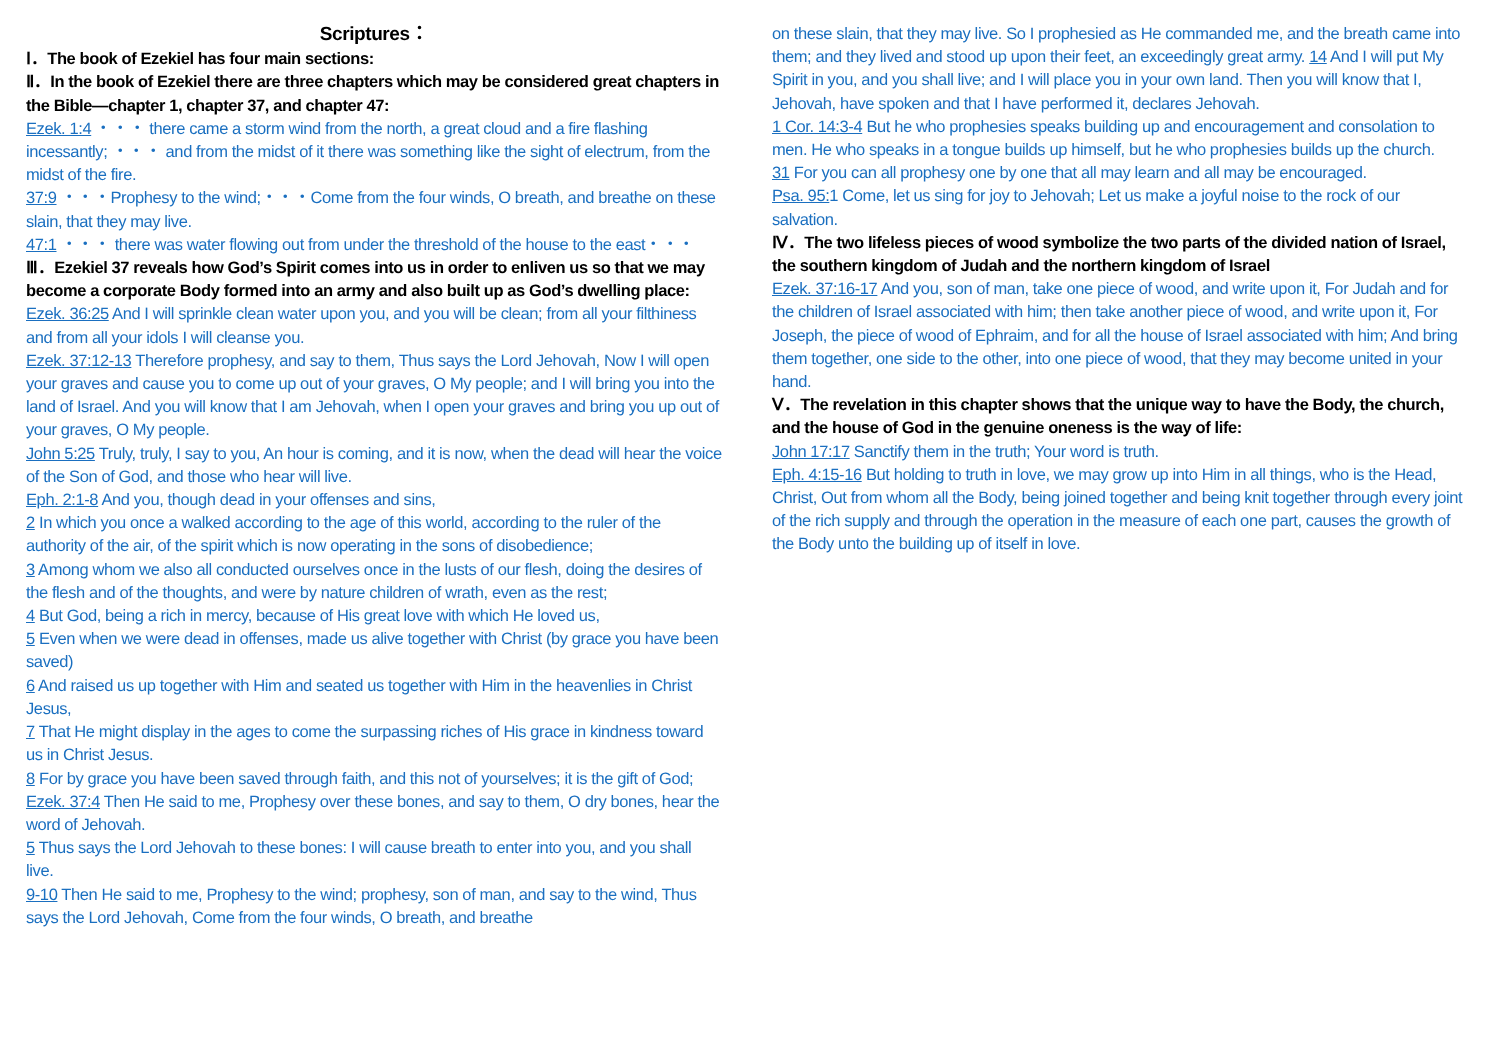Scriptures：
Ⅰ．The book of Ezekiel has four main sections:
Ⅱ．In the book of Ezekiel there are three chapters which may be considered great chapters in the Bible—chapter 1, chapter 37, and chapter 47:
Ezek. 1:4 ・・・ there came a storm wind from the north, a great cloud and a fire flashing incessantly; ・・・ and from the midst of it there was something like the sight of electrum, from the midst of the fire.
37:9 ・・・Prophesy to the wind;・・・Come from the four winds, O breath, and breathe on these slain, that they may live.
47:1 ・・・ there was water flowing out from under the threshold of the house to the east・・・
Ⅲ．Ezekiel 37 reveals how God’s Spirit comes into us in order to enliven us so that we may become a corporate Body formed into an army and also built up as God’s dwelling place:
Ezek. 36:25 And I will sprinkle clean water upon you, and you will be clean; from all your filthiness and from all your idols I will cleanse you.
Ezek. 37:12-13 Therefore prophesy, and say to them, Thus says the Lord Jehovah, Now I will open your graves and cause you to come up out of your graves, O My people; and I will bring you into the land of Israel. And you will know that I am Jehovah, when I open your graves and bring you up out of your graves, O My people.
John 5:25 Truly, truly, I say to you, An hour is coming, and it is now, when the dead will hear the voice of the Son of God, and those who hear will live.
Eph. 2:1-8 And you, though dead in your offenses and sins,
2 In which you once a walked according to the age of this world, according to the ruler of the authority of the air, of the spirit which is now operating in the sons of disobedience;
3 Among whom we also all conducted ourselves once in the lusts of our flesh, doing the desires of the flesh and of the thoughts, and were by nature children of wrath, even as the rest;
4 But God, being a rich in mercy, because of His great love with which He loved us,
5 Even when we were dead in offenses, made us alive together with Christ (by grace you have been saved)
6 And raised us up together with Him and seated us together with Him in the heavenlies in Christ Jesus,
7 That He might display in the ages to come the surpassing riches of His grace in kindness toward us in Christ Jesus.
8 For by grace you have been saved through faith, and this not of yourselves; it is the gift of God;
Ezek. 37:4 Then He said to me, Prophesy over these bones, and say to them, O dry bones, hear the word of Jehovah.
5 Thus says the Lord Jehovah to these bones: I will cause breath to enter into you, and you shall live.
9-10 Then He said to me, Prophesy to the wind; prophesy, son of man, and say to the wind, Thus says the Lord Jehovah, Come from the four winds, O breath, and breathe
on these slain, that they may live. So I prophesied as He commanded me, and the breath came into them; and they lived and stood up upon their feet, an exceedingly great army. 14 And I will put My Spirit in you, and you shall live; and I will place you in your own land. Then you will know that I, Jehovah, have spoken and that I have performed it, declares Jehovah.
1 Cor. 14:3-4 But he who prophesies speaks building up and encouragement and consolation to men. He who speaks in a tongue builds up himself, but he who prophesies builds up the church.
31 For you can all prophesy one by one that all may learn and all may be encouraged.
Psa. 95: 1 Come, let us sing for joy to Jehovah; Let us make a joyful noise to the rock of our salvation.
Ⅳ．The two lifeless pieces of wood symbolize the two parts of the divided nation of Israel, the southern kingdom of Judah and the northern kingdom of Israel
Ezek. 37:16-17 And you, son of man, take one piece of wood, and write upon it, For Judah and for the children of Israel associated with him; then take another piece of wood, and write upon it, For Joseph, the piece of wood of Ephraim, and for all the house of Israel associated with him; And bring them together, one side to the other, into one piece of wood, that they may become united in your hand.
Ⅴ．The revelation in this chapter shows that the unique way to have the Body, the church, and the house of God in the genuine oneness is the way of life:
John 17:17 Sanctify them in the truth; Your word is truth.
Eph. 4:15-16 But holding to truth in love, we may grow up into Him in all things, who is the Head, Christ, Out from whom all the Body, being joined together and being knit together through every joint of the rich supply and through the operation in the measure of each one part, causes the growth of the Body unto the building up of itself in love.